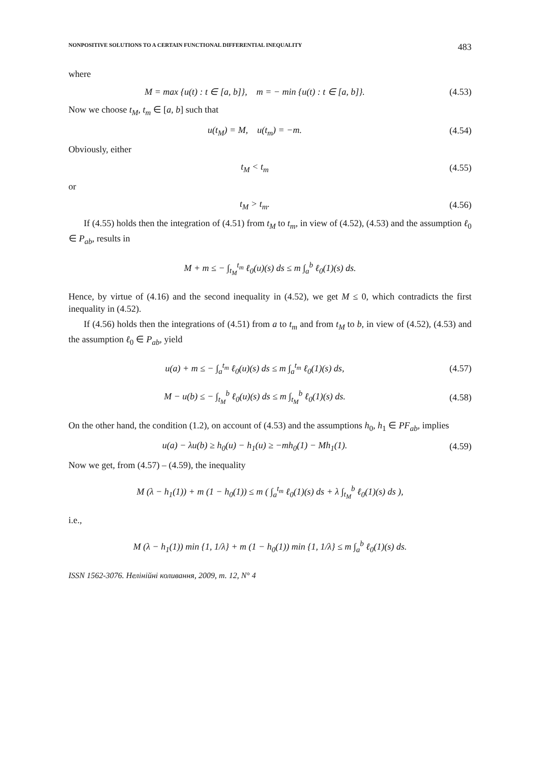NONPOSITIVE SOLUTIONS TO A CERTAIN FUNCTIONAL DIFFERENTIAL INEQUALITY 483
where
M = max {u(t) : t ∈ [a, b]}, m = − min {u(t) : t ∈ [a, b]}.
(4.53)
Now we choose t<sub>M</sub>, t<sub>m</sub> ∈ [a, b] such that
u(t<sub>M</sub>) = M, u(t<sub>m</sub>) = −m.
(4.54)
Obviously, either
t<sub>M</sub> < t<sub>m</sub>
(4.55)
or
t<sub>M</sub> > t<sub>m</sub>.
(4.56)
If (4.55) holds then the integration of (4.51) from t<sub>M</sub> to t<sub>m</sub>, in view of (4.52), (4.53) and the assumption ℓ<sub>0</sub> ∈ P<sub>ab</sub>, results in
M + m ≤ − ∫<sub>t<sub>M</sub></sub><sup>t<sub>m</sub></sup> ℓ<sub>0</sub>(u)(s) ds ≤ m ∫<sub>a</sub><sup>b</sup> ℓ<sub>0</sub>(1)(s) ds.
Hence, by virtue of (4.16) and the second inequality in (4.52), we get M ≤ 0, which contradicts the first inequality in (4.52).
If (4.56) holds then the integrations of (4.51) from a to t<sub>m</sub> and from t<sub>M</sub> to b, in view of (4.52), (4.53) and the assumption ℓ<sub>0</sub> ∈ P<sub>ab</sub>, yield
u(a) + m ≤ − ∫<sub>a</sub><sup>t<sub>m</sub></sup> ℓ<sub>0</sub>(u)(s) ds ≤ m ∫<sub>a</sub><sup>t<sub>m</sub></sup> ℓ<sub>0</sub>(1)(s) ds,
(4.57)
M − u(b) ≤ − ∫<sub>t<sub>M</sub></sub><sup>b</sup> ℓ<sub>0</sub>(u)(s) ds ≤ m ∫<sub>t<sub>M</sub></sub><sup>b</sup> ℓ<sub>0</sub>(1)(s) ds.
(4.58)
On the other hand, the condition (1.2), on account of (4.53) and the assumptions h<sub>0</sub>, h<sub>1</sub> ∈ PF<sub>ab</sub>, implies
u(a) − λu(b) ≥ h<sub>0</sub>(u) − h<sub>1</sub>(u) ≥ −mh<sub>0</sub>(1) − Mh<sub>1</sub>(1).
(4.59)
Now we get, from (4.57) – (4.59), the inequality
M (λ − h<sub>1</sub>(1)) + m (1 − h<sub>0</sub>(1)) ≤ m ( ∫<sub>a</sub><sup>t<sub>m</sub></sup> ℓ<sub>0</sub>(1)(s) ds + λ ∫<sub>t<sub>M</sub></sub><sup>b</sup> ℓ<sub>0</sub>(1)(s) ds ),
i.e.,
M (λ − h<sub>1</sub>(1)) min {1, 1/λ} + m (1 − h<sub>0</sub>(1)) min {1, 1/λ} ≤ m ∫<sub>a</sub><sup>b</sup> ℓ<sub>0</sub>(1)(s) ds.
ISSN 1562-3076. Нелінійні коливання, 2009, т. 12, N° 4